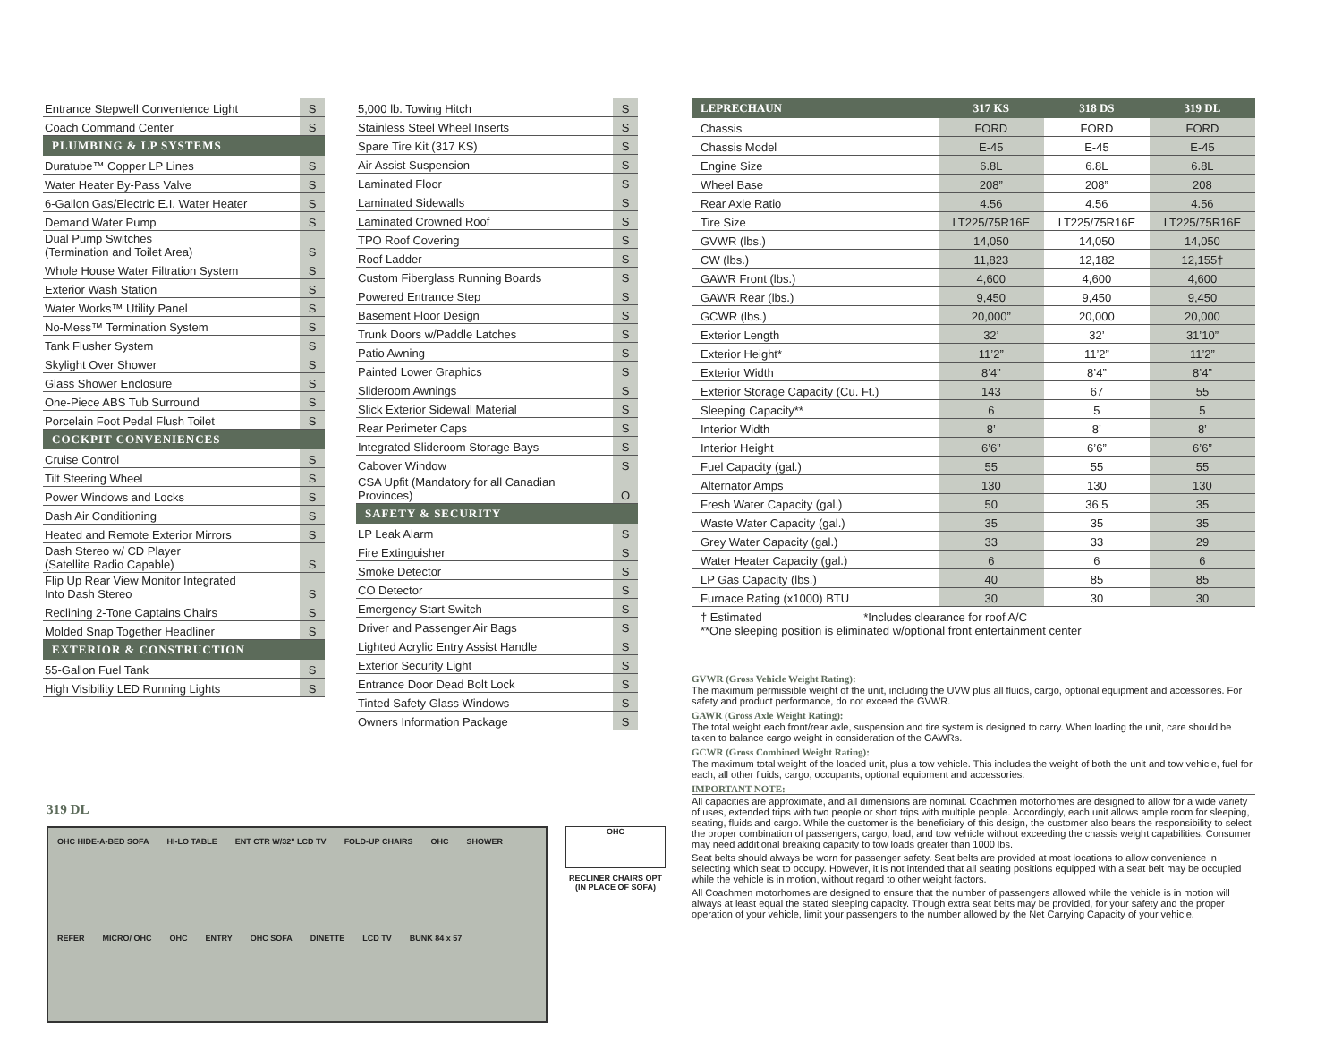| Entrance Stepwell Convenience Light | S |
| Coach Command Center | S |
| PLUMBING & LP SYSTEMS | |
| Duratube™ Copper LP Lines | S |
| Water Heater By-Pass Valve | S |
| 6-Gallon Gas/Electric E.I. Water Heater | S |
| Demand Water Pump | S |
| Dual Pump Switches (Termination and Toilet Area) | S |
| Whole House Water Filtration System | S |
| Exterior Wash Station | S |
| Water Works™ Utility Panel | S |
| No-Mess™ Termination System | S |
| Tank Flusher System | S |
| Skylight Over Shower | S |
| Glass Shower Enclosure | S |
| One-Piece ABS Tub Surround | S |
| Porcelain Foot Pedal Flush Toilet | S |
| COCKPIT CONVENIENCES | |
| Cruise Control | S |
| Tilt Steering Wheel | S |
| Power Windows and Locks | S |
| Dash Air Conditioning | S |
| Heated and Remote Exterior Mirrors | S |
| Dash Stereo w/ CD Player (Satellite Radio Capable) | S |
| Flip Up Rear View Monitor Integrated Into Dash Stereo | S |
| Reclining 2-Tone Captains Chairs | S |
| Molded Snap Together Headliner | S |
| EXTERIOR & CONSTRUCTION | |
| 55-Gallon Fuel Tank | S |
| High Visibility LED Running Lights | S |
| 5,000 lb. Towing Hitch | S |
| Stainless Steel Wheel Inserts | S |
| Spare Tire Kit (317 KS) | S |
| Air Assist Suspension | S |
| Laminated Floor | S |
| Laminated Sidewalls | S |
| Laminated Crowned Roof | S |
| TPO Roof Covering | S |
| Roof Ladder | S |
| Custom Fiberglass Running Boards | S |
| Powered Entrance Step | S |
| Basement Floor Design | S |
| Trunk Doors w/Paddle Latches | S |
| Patio Awning | S |
| Painted Lower Graphics | S |
| Slideroom Awnings | S |
| Slick Exterior Sidewall Material | S |
| Rear Perimeter Caps | S |
| Integrated Slideroom Storage Bays | S |
| Cabover Window | S |
| CSA Upfit (Mandatory for all Canadian Provinces) | O |
| SAFETY & SECURITY | |
| LP Leak Alarm | S |
| Fire Extinguisher | S |
| Smoke Detector | S |
| CO Detector | S |
| Emergency Start Switch | S |
| Driver and Passenger Air Bags | S |
| Lighted Acrylic Entry Assist Handle | S |
| Exterior Security Light | S |
| Entrance Door Dead Bolt Lock | S |
| Tinted Safety Glass Windows | S |
| Owners Information Package | S |
| LEPRECHAUN | 317 KS | 318 DS | 319 DL |
| --- | --- | --- | --- |
| Chassis | FORD | FORD | FORD |
| Chassis Model | E-45 | E-45 | E-45 |
| Engine Size | 6.8L | 6.8L | 6.8L |
| Wheel Base | 208” | 208” | 208 |
| Rear Axle Ratio | 4.56 | 4.56 | 4.56 |
| Tire Size | LT225/75R16E | LT225/75R16E | LT225/75R16E |
| GVWR (lbs.) | 14,050 | 14,050 | 14,050 |
| CW (lbs.) | 11,823 | 12,182 | 12,155† |
| GAWR Front (lbs.) | 4,600 | 4,600 | 4,600 |
| GAWR Rear (lbs.) | 9,450 | 9,450 | 9,450 |
| GCWR (lbs.) | 20,000” | 20,000 | 20,000 |
| Exterior Length | 32’ | 32’ | 31’10” |
| Exterior Height* | 11’2” | 11’2” | 11’2” |
| Exterior Width | 8’4” | 8’4” | 8’4” |
| Exterior Storage Capacity (Cu. Ft.) | 143 | 67 | 55 |
| Sleeping Capacity** | 6 | 5 | 5 |
| Interior Width | 8’ | 8’ | 8’ |
| Interior Height | 6’6” | 6’6” | 6’6” |
| Fuel Capacity (gal.) | 55 | 55 | 55 |
| Alternator Amps | 130 | 130 | 130 |
| Fresh Water Capacity (gal.) | 50 | 36.5 | 35 |
| Waste Water Capacity (gal.) | 35 | 35 | 35 |
| Grey Water Capacity (gal.) | 33 | 33 | 29 |
| Water Heater Capacity (gal.) | 6 | 6 | 6 |
| LP Gas Capacity (lbs.) | 40 | 85 | 85 |
| Furnace Rating (x1000) BTU | 30 | 30 | 30 |
† Estimated *Includes clearance for roof A/C
**One sleeping position is eliminated w/optional front entertainment center
GVWR (Gross Vehicle Weight Rating):
The maximum permissible weight of the unit, including the UVW plus all fluids, cargo, optional equipment and accessories. For safety and product performance, do not exceed the GVWR.
GAWR (Gross Axle Weight Rating):
The total weight each front/rear axle, suspension and tire system is designed to carry. When loading the unit, care should be taken to balance cargo weight in consideration of the GAWRs.
GCWR (Gross Combined Weight Rating):
The maximum total weight of the loaded unit, plus a tow vehicle. This includes the weight of both the unit and tow vehicle, fuel for each, all other fluids, cargo, occupants, optional equipment and accessories.
IMPORTANT NOTE:
All capacities are approximate, and all dimensions are nominal. Coachmen motorhomes are designed to allow for a wide variety of uses, extended trips with two people or short trips with multiple people. Accordingly, each unit allows ample room for sleeping, seating, fluids and cargo. While the customer is the beneficiary of this design, the customer also bears the responsibility to select the proper combination of passengers, cargo, load, and tow vehicle without exceeding the chassis weight capabilities. Consumer may need additional breaking capacity to tow loads greater than 1000 lbs.
Seat belts should always be worn for passenger safety. Seat belts are provided at most locations to allow convenience in selecting which seat to occupy. However, it is not intended that all seating positions equipped with a seat belt may be occupied while the vehicle is in motion, without regard to other weight factors.
All Coachmen motorhomes are designed to ensure that the number of passengers allowed while the vehicle is in motion will always at least equal the stated sleeping capacity. Though extra seat belts may be provided, for your safety and the proper operation of your vehicle, limit your passengers to the number allowed by the Net Carrying Capacity of your vehicle.
319 DL
OHC HIDE-A-BED SOFA HI-LO TABLE ENT CTR W/32" LCD TV FOLD-UP CHAIRS OHC SHOWER REFER MICRO/ OHC OHC ENTRY OHC SOFA DINETTE LCD TV BUNK 84 x 57
OHC
RECLINER CHAIRS OPT
(IN PLACE OF SOFA)